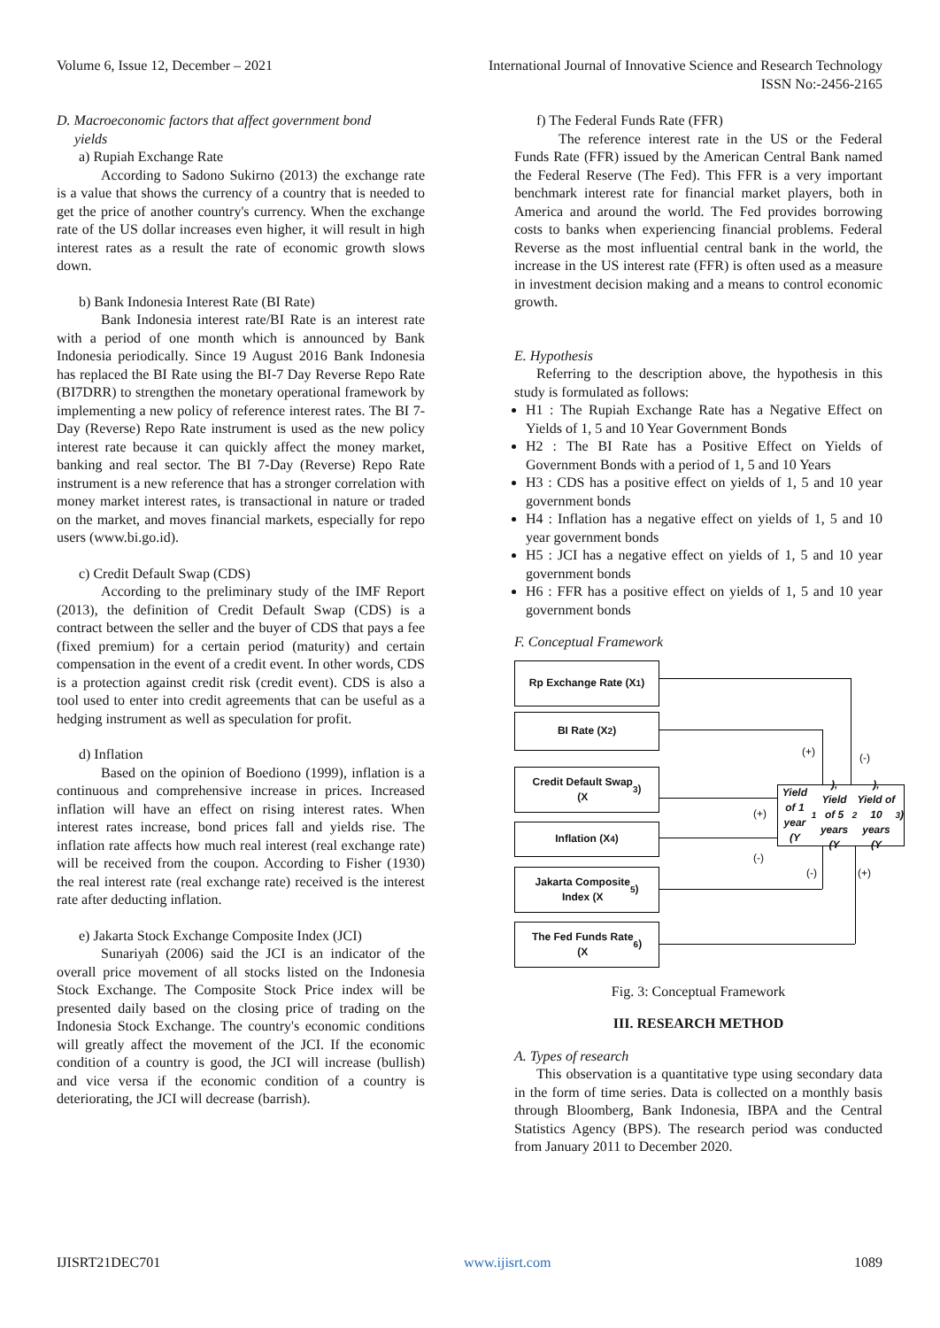Volume 6, Issue 12, December – 2021 International Journal of Innovative Science and Research Technology
ISSN No:-2456-2165
D. Macroeconomic factors that affect government bond
yields
a) Rupiah Exchange Rate
According to Sadono Sukirno (2013) the exchange rate is a value that shows the currency of a country that is needed to get the price of another country's currency. When the exchange rate of the US dollar increases even higher, it will result in high interest rates as a result the rate of economic growth slows down.
b) Bank Indonesia Interest Rate (BI Rate)
Bank Indonesia interest rate/BI Rate is an interest rate with a period of one month which is announced by Bank Indonesia periodically. Since 19 August 2016 Bank Indonesia has replaced the BI Rate using the BI-7 Day Reverse Repo Rate (BI7DRR) to strengthen the monetary operational framework by implementing a new policy of reference interest rates. The BI 7-Day (Reverse) Repo Rate instrument is used as the new policy interest rate because it can quickly affect the money market, banking and real sector. The BI 7-Day (Reverse) Repo Rate instrument is a new reference that has a stronger correlation with money market interest rates, is transactional in nature or traded on the market, and moves financial markets, especially for repo users (www.bi.go.id).
c) Credit Default Swap (CDS)
According to the preliminary study of the IMF Report (2013), the definition of Credit Default Swap (CDS) is a contract between the seller and the buyer of CDS that pays a fee (fixed premium) for a certain period (maturity) and certain compensation in the event of a credit event. In other words, CDS is a protection against credit risk (credit event). CDS is also a tool used to enter into credit agreements that can be useful as a hedging instrument as well as speculation for profit.
d) Inflation
Based on the opinion of Boediono (1999), inflation is a continuous and comprehensive increase in prices. Increased inflation will have an effect on rising interest rates. When interest rates increase, bond prices fall and yields rise. The inflation rate affects how much real interest (real exchange rate) will be received from the coupon. According to Fisher (1930) the real interest rate (real exchange rate) received is the interest rate after deducting inflation.
e) Jakarta Stock Exchange Composite Index (JCI)
Sunariyah (2006) said the JCI is an indicator of the overall price movement of all stocks listed on the Indonesia Stock Exchange. The Composite Stock Price index will be presented daily based on the closing price of trading on the Indonesia Stock Exchange. The country's economic conditions will greatly affect the movement of the JCI. If the economic condition of a country is good, the JCI will increase (bullish) and vice versa if the economic condition of a country is deteriorating, the JCI will decrease (barrish).
f) The Federal Funds Rate (FFR)
The reference interest rate in the US or the Federal Funds Rate (FFR) issued by the American Central Bank named the Federal Reserve (The Fed). This FFR is a very important benchmark interest rate for financial market players, both in America and around the world. The Fed provides borrowing costs to banks when experiencing financial problems. Federal Reverse as the most influential central bank in the world, the increase in the US interest rate (FFR) is often used as a measure in investment decision making and a means to control economic growth.
E. Hypothesis
Referring to the description above, the hypothesis in this study is formulated as follows:
H1 : The Rupiah Exchange Rate has a Negative Effect on Yields of 1, 5 and 10 Year Government Bonds
H2 : The BI Rate has a Positive Effect on Yields of Government Bonds with a period of 1, 5 and 10 Years
H3 : CDS has a positive effect on yields of 1, 5 and 10 year government bonds
H4 : Inflation has a negative effect on yields of 1, 5 and 10 year government bonds
H5 : JCI has a negative effect on yields of 1, 5 and 10 year government bonds
H6 : FFR has a positive effect on yields of 1, 5 and 10 year government bonds
F. Conceptual Framework
Rp Exchange Rate (X<sub>1</sub>)
BI Rate (X<sub>2</sub>)
Credit Default Swap
(X<sub>3</sub>)
Inflation (X<sub>4</sub>)
Jakarta Composite
Index (X<sub>5</sub>)
The Fed Funds Rate
(X<sub>6</sub>)
Yield of 1 year (Y<sub>1</sub>),
Yield of 5 years (Y<sub>2</sub>),
Yield of 10 years (Y<sub>3</sub>)
(+) (-)
(+)
(-)
(-) (+)
Fig. 3: Conceptual Framework
III. RESEARCH METHOD
A. Types of research
This observation is a quantitative type using secondary data in the form of time series. Data is collected on a monthly basis through Bloomberg, Bank Indonesia, IBPA and the Central Statistics Agency (BPS). The research period was conducted from January 2011 to December 2020.
IJISRT21DEC701 www.ijisrt.com 1089